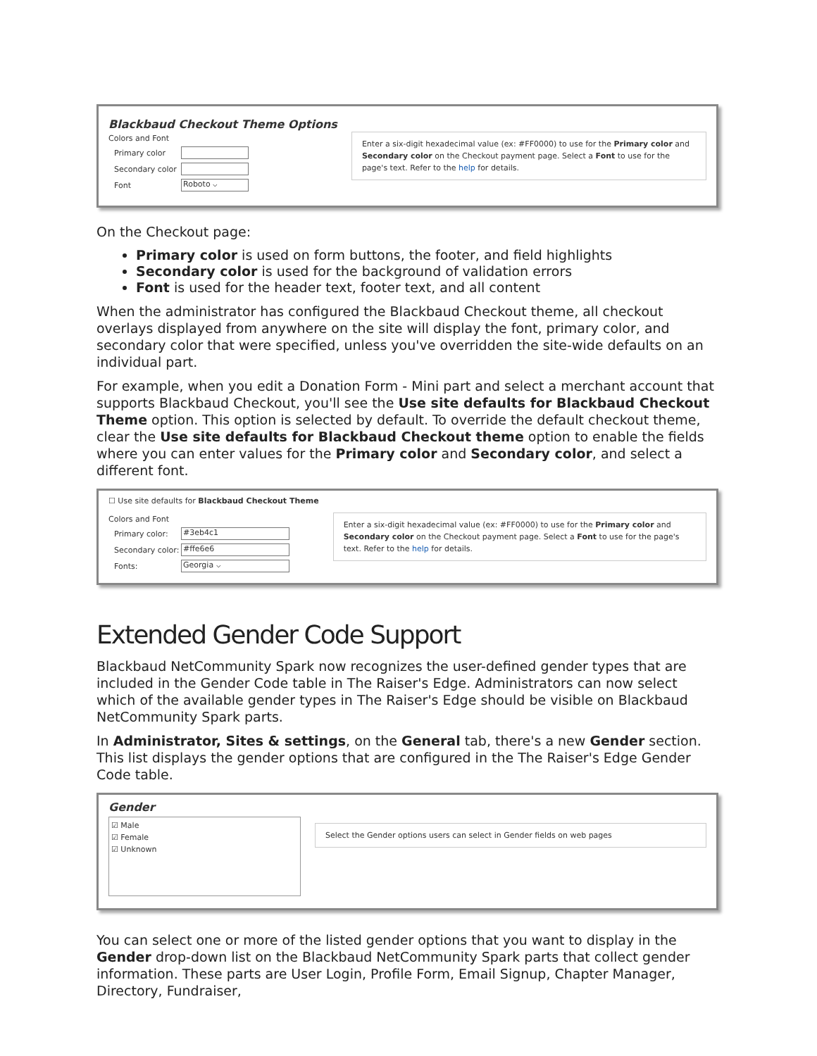Blackbaud Checkout Theme Options
Colors and Font
Primary color
Secondary color
Font
Roboto ⌵
Enter a six-digit hexadecimal value (ex: #FF0000) to use for the Primary color and Secondary color on the Checkout payment page. Select a Font to use for the page's text. Refer to the help for details.
On the Checkout page:
Primary color is used on form buttons, the footer, and field highlights
Secondary color is used for the background of validation errors
Font is used for the header text, footer text, and all content
When the administrator has configured the Blackbaud Checkout theme, all checkout overlays displayed from anywhere on the site will display the font, primary color, and secondary color that were specified, unless you've overridden the site-wide defaults on an individual part.
For example, when you edit a Donation Form - Mini part and select a merchant account that supports Blackbaud Checkout, you'll see the Use site defaults for Blackbaud Checkout Theme option. This option is selected by default. To override the default checkout theme, clear the Use site defaults for Blackbaud Checkout theme option to enable the fields where you can enter values for the Primary color and Secondary color, and select a different font.
☐ Use site defaults for Blackbaud Checkout Theme
Colors and Font
Primary color:
#3eb4c1
Secondary color:
#ffe6e6
Fonts:
Georgia ⌵
Enter a six-digit hexadecimal value (ex: #FF0000) to use for the Primary color and Secondary color on the Checkout payment page. Select a Font to use for the page's text. Refer to the help for details.
Extended Gender Code Support
Blackbaud NetCommunity Spark now recognizes the user-defined gender types that are included in the Gender Code table in The Raiser's Edge. Administrators can now select which of the available gender types in The Raiser's Edge should be visible on Blackbaud NetCommunity Spark parts.
In Administrator, Sites & settings, on the General tab, there's a new Gender section. This list displays the gender options that are configured in the The Raiser's Edge Gender Code table.
Gender
☑ Male
☑ Female
☑ Unknown
Select the Gender options users can select in Gender fields on web pages
You can select one or more of the listed gender options that you want to display in the Gender drop-down list on the Blackbaud NetCommunity Spark parts that collect gender information. These parts are User Login, Profile Form, Email Signup, Chapter Manager, Directory, Fundraiser,